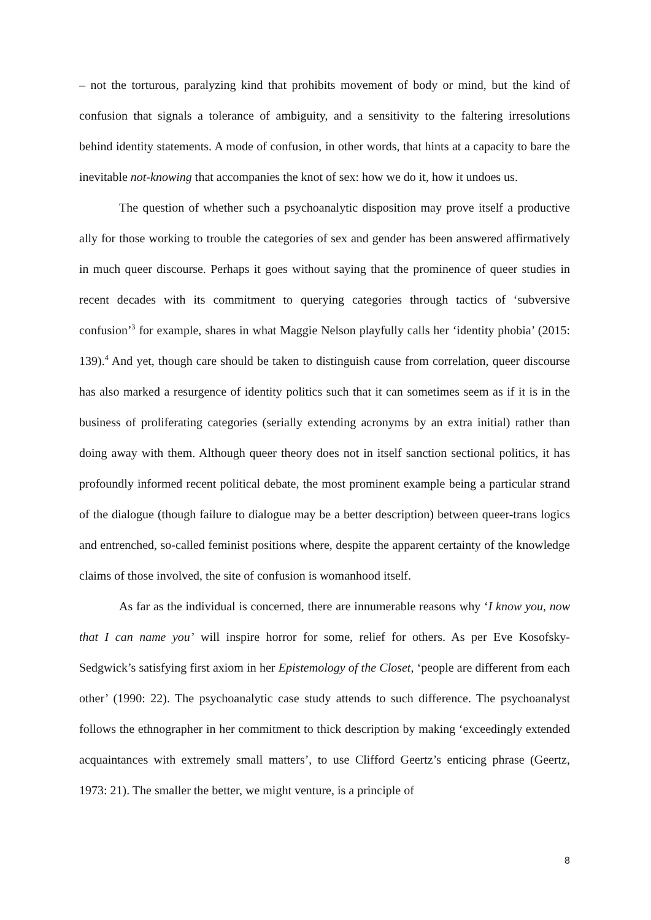– not the torturous, paralyzing kind that prohibits movement of body or mind, but the kind of confusion that signals a tolerance of ambiguity, and a sensitivity to the faltering irresolutions behind identity statements. A mode of confusion, in other words, that hints at a capacity to bare the inevitable not-knowing that accompanies the knot of sex: how we do it, how it undoes us.
The question of whether such a psychoanalytic disposition may prove itself a productive ally for those working to trouble the categories of sex and gender has been answered affirmatively in much queer discourse. Perhaps it goes without saying that the prominence of queer studies in recent decades with its commitment to querying categories through tactics of ‘subversive confusion’<sup>3</sup> for example, shares in what Maggie Nelson playfully calls her ‘identity phobia’ (2015: 139).<sup>4</sup> And yet, though care should be taken to distinguish cause from correlation, queer discourse has also marked a resurgence of identity politics such that it can sometimes seem as if it is in the business of proliferating categories (serially extending acronyms by an extra initial) rather than doing away with them. Although queer theory does not in itself sanction sectional politics, it has profoundly informed recent political debate, the most prominent example being a particular strand of the dialogue (though failure to dialogue may be a better description) between queer-trans logics and entrenched, so-called feminist positions where, despite the apparent certainty of the knowledge claims of those involved, the site of confusion is womanhood itself.
As far as the individual is concerned, there are innumerable reasons why ‘I know you, now that I can name you’ will inspire horror for some, relief for others. As per Eve Kosofsky-Sedgwick’s satisfying first axiom in her Epistemology of the Closet, ‘people are different from each other’ (1990: 22). The psychoanalytic case study attends to such difference. The psychoanalyst follows the ethnographer in her commitment to thick description by making ‘exceedingly extended acquaintances with extremely small matters’, to use Clifford Geertz’s enticing phrase (Geertz, 1973: 21). The smaller the better, we might venture, is a principle of
8